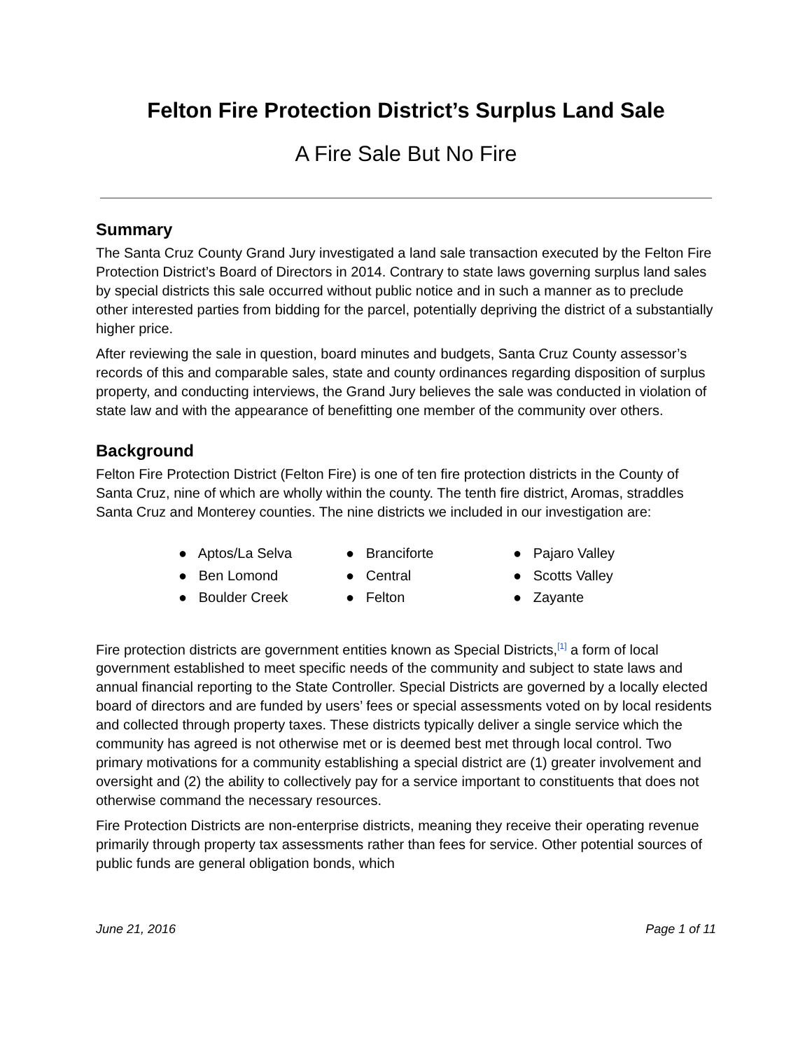Felton Fire Protection District’s Surplus Land Sale
A Fire Sale But No Fire
Summary
The Santa Cruz County Grand Jury investigated a land sale transaction executed by the Felton Fire Protection District’s Board of Directors in 2014. Contrary to state laws governing surplus land sales by special districts this sale occurred without public notice and in such a manner as to preclude other interested parties from bidding for the parcel, potentially depriving the district of a substantially higher price.
After reviewing the sale in question, board minutes and budgets, Santa Cruz County assessor’s records of this and comparable sales, state and county ordinances regarding disposition of surplus property, and conducting interviews, the Grand Jury believes the sale was conducted in violation of state law and with the appearance of benefitting one member of the community over others.
Background
Felton Fire Protection District (Felton Fire) is one of ten fire protection districts in the County of Santa Cruz, nine of which are wholly within the county. The tenth fire district, Aromas, straddles Santa Cruz and Monterey counties. The nine districts we included in our investigation are:
● Aptos/La Selva
● Ben Lomond
● Boulder Creek
● Branciforte
● Central
● Felton
● Pajaro Valley
● Scotts Valley
● Zayante
Fire protection districts are government entities known as Special Districts,<sup>[1]</sup> a form of local government established to meet specific needs of the community and subject to state laws and annual financial reporting to the State Controller. Special Districts are governed by a locally elected board of directors and are funded by users’ fees or special assessments voted on by local residents and collected through property taxes. These districts typically deliver a single service which the community has agreed is not otherwise met or is deemed best met through local control. Two primary motivations for a community establishing a special district are (1) greater involvement and oversight and (2) the ability to collectively pay for a service important to constituents that does not otherwise command the necessary resources.
Fire Protection Districts are non-enterprise districts, meaning they receive their operating revenue primarily through property tax assessments rather than fees for service. Other potential sources of public funds are general obligation bonds, which
June 21, 2016 Page 1 of 11